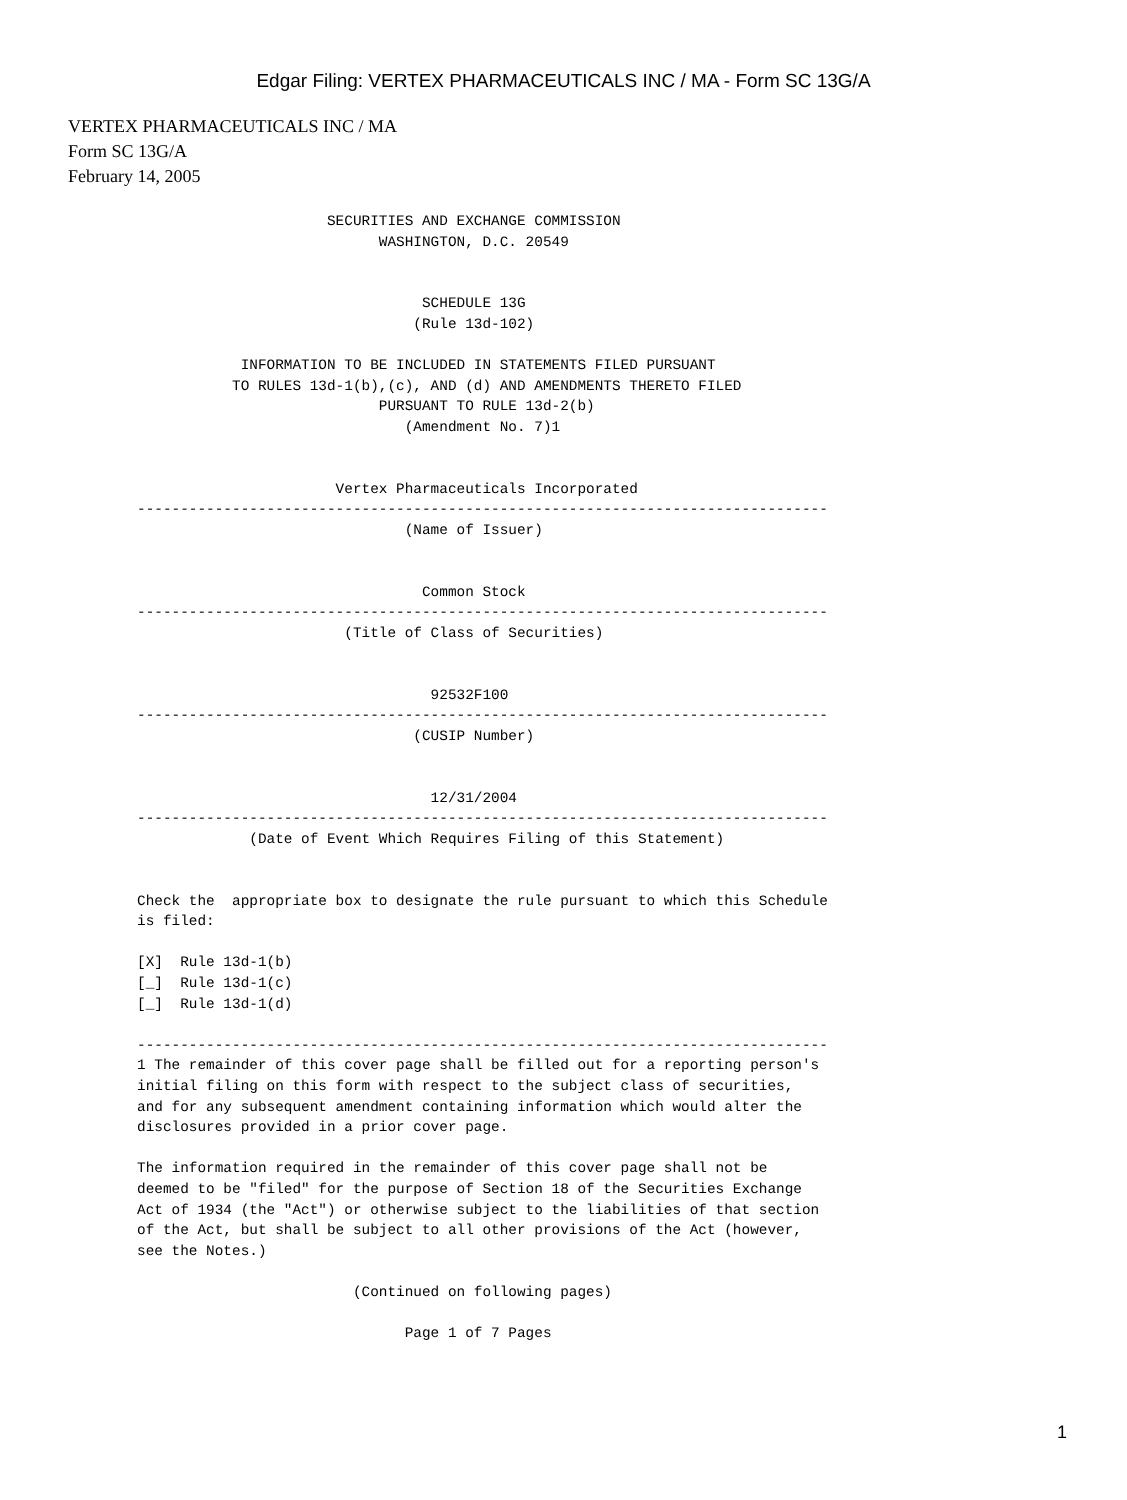Edgar Filing: VERTEX PHARMACEUTICALS INC / MA - Form SC 13G/A
VERTEX PHARMACEUTICALS INC / MA
Form SC 13G/A
February 14, 2005
                      SECURITIES AND EXCHANGE COMMISSION
                            WASHINGTON, D.C. 20549


                                 SCHEDULE 13G
                                (Rule 13d-102)

            INFORMATION TO BE INCLUDED IN STATEMENTS FILED PURSUANT
           TO RULES 13d-1(b),(c), AND (d) AND AMENDMENTS THERETO FILED
                            PURSUANT TO RULE 13d-2(b)
                               (Amendment No. 7)1


                       Vertex Pharmaceuticals Incorporated
--------------------------------------------------------------------------------
                               (Name of Issuer)


                                 Common Stock
--------------------------------------------------------------------------------
                        (Title of Class of Securities)


                                  92532F100
--------------------------------------------------------------------------------
                                (CUSIP Number)


                                  12/31/2004
--------------------------------------------------------------------------------
             (Date of Event Which Requires Filing of this Statement)


Check the  appropriate box to designate the rule pursuant to which this Schedule
is filed:

[X]  Rule 13d-1(b)
[_]  Rule 13d-1(c)
[_]  Rule 13d-1(d)

--------------------------------------------------------------------------------
1 The remainder of this cover page shall be filled out for a reporting person's
initial filing on this form with respect to the subject class of securities,
and for any subsequent amendment containing information which would alter the
disclosures provided in a prior cover page.

The information required in the remainder of this cover page shall not be
deemed to be "filed" for the purpose of Section 18 of the Securities Exchange
Act of 1934 (the "Act") or otherwise subject to the liabilities of that section
of the Act, but shall be subject to all other provisions of the Act (however,
see the Notes.)

                         (Continued on following pages)

                               Page 1 of 7 Pages
1